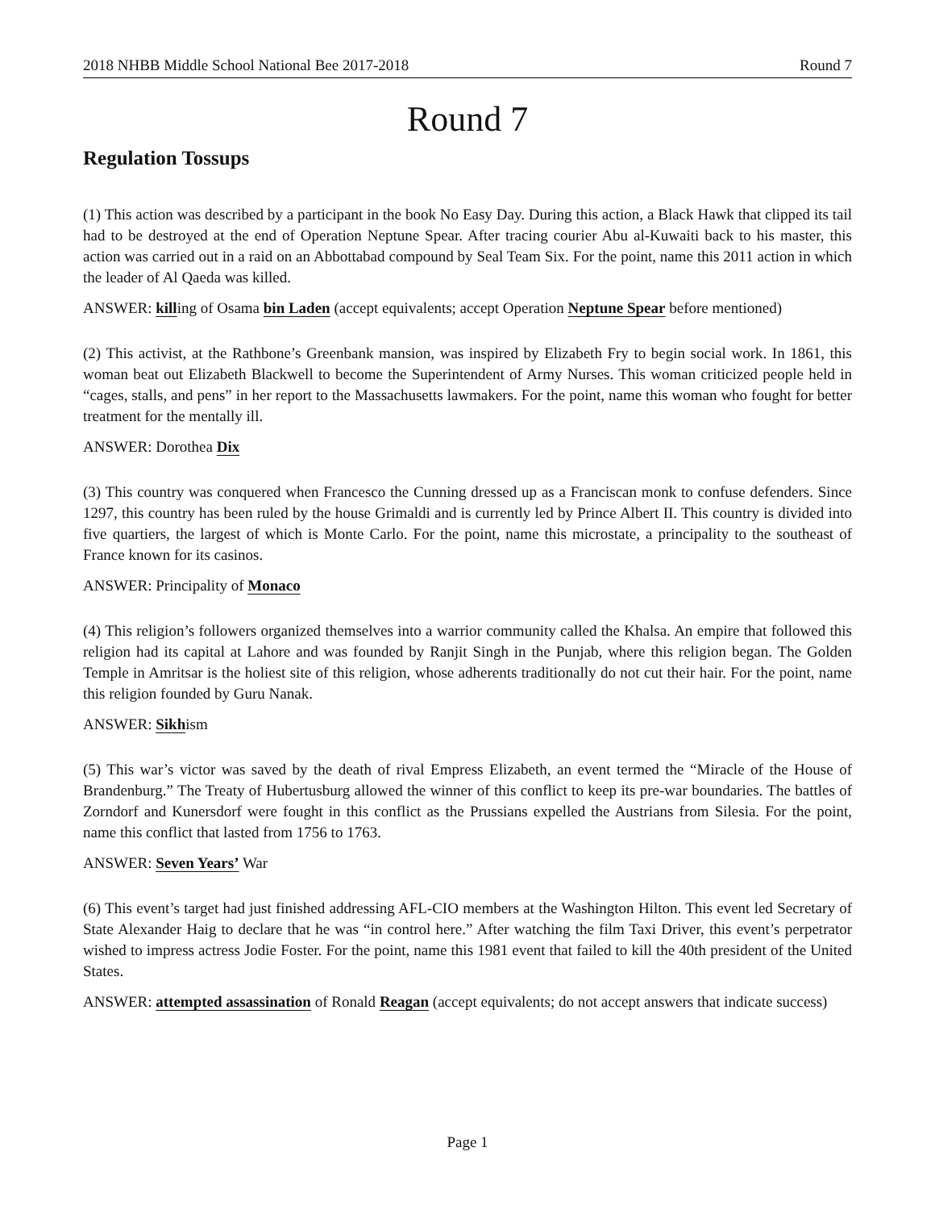2018 NHBB Middle School National Bee 2017-2018 Round 7
Round 7
Regulation Tossups
(1) This action was described by a participant in the book No Easy Day. During this action, a Black Hawk that clipped its tail had to be destroyed at the end of Operation Neptune Spear. After tracing courier Abu al-Kuwaiti back to his master, this action was carried out in a raid on an Abbottabad compound by Seal Team Six. For the point, name this 2011 action in which the leader of Al Qaeda was killed.
ANSWER: killing of Osama bin Laden (accept equivalents; accept Operation Neptune Spear before mentioned)
(2) This activist, at the Rathbone’s Greenbank mansion, was inspired by Elizabeth Fry to begin social work. In 1861, this woman beat out Elizabeth Blackwell to become the Superintendent of Army Nurses. This woman criticized people held in “cages, stalls, and pens” in her report to the Massachusetts lawmakers. For the point, name this woman who fought for better treatment for the mentally ill.
ANSWER: Dorothea Dix
(3) This country was conquered when Francesco the Cunning dressed up as a Franciscan monk to confuse defenders. Since 1297, this country has been ruled by the house Grimaldi and is currently led by Prince Albert II. This country is divided into five quartiers, the largest of which is Monte Carlo. For the point, name this microstate, a principality to the southeast of France known for its casinos.
ANSWER: Principality of Monaco
(4) This religion’s followers organized themselves into a warrior community called the Khalsa. An empire that followed this religion had its capital at Lahore and was founded by Ranjit Singh in the Punjab, where this religion began. The Golden Temple in Amritsar is the holiest site of this religion, whose adherents traditionally do not cut their hair. For the point, name this religion founded by Guru Nanak.
ANSWER: Sikhism
(5) This war’s victor was saved by the death of rival Empress Elizabeth, an event termed the “Miracle of the House of Brandenburg.” The Treaty of Hubertusburg allowed the winner of this conflict to keep its pre-war boundaries. The battles of Zorndorf and Kunersdorf were fought in this conflict as the Prussians expelled the Austrians from Silesia. For the point, name this conflict that lasted from 1756 to 1763.
ANSWER: Seven Years’ War
(6) This event’s target had just finished addressing AFL-CIO members at the Washington Hilton. This event led Secretary of State Alexander Haig to declare that he was “in control here.” After watching the film Taxi Driver, this event’s perpetrator wished to impress actress Jodie Foster. For the point, name this 1981 event that failed to kill the 40th president of the United States.
ANSWER: attempted assassination of Ronald Reagan (accept equivalents; do not accept answers that indicate success)
Page 1